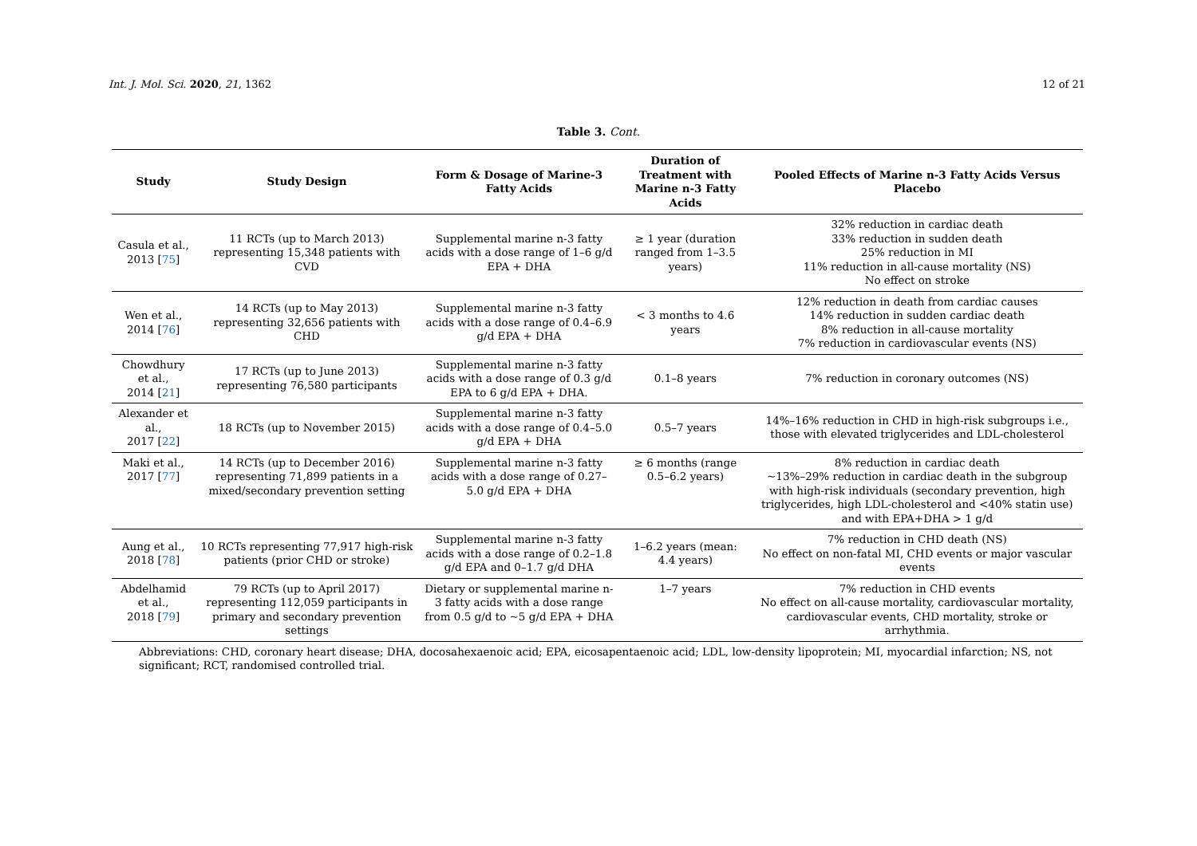Int. J. Mol. Sci. 2020, 21, 1362 12 of 21
Table 3. Cont.
| Study | Study Design | Form & Dosage of Marine-3 Fatty Acids | Duration of Treatment with Marine n-3 Fatty Acids | Pooled Effects of Marine n-3 Fatty Acids Versus Placebo |
| --- | --- | --- | --- | --- |
| Casula et al., 2013 [ 75 ] | 11 RCTs (up to March 2013) representing 15,348 patients with CVD | Supplemental marine n-3 fatty acids with a dose range of 1–6 g/d EPA + DHA | ≥ 1 year (duration ranged from 1–3.5 years) | 32% reduction in cardiac death 33% reduction in sudden death 25% reduction in MI 11% reduction in all-cause mortality (NS) No effect on stroke |
| Wen et al., 2014 [ 76 ] | 14 RCTs (up to May 2013) representing 32,656 patients with CHD | Supplemental marine n-3 fatty acids with a dose range of 0.4–6.9 g/d EPA + DHA | < 3 months to 4.6 years | 12% reduction in death from cardiac causes 14% reduction in sudden cardiac death 8% reduction in all-cause mortality 7% reduction in cardiovascular events (NS) |
| Chowdhury et al., 2014 [ 21 ] | 17 RCTs (up to June 2013) representing 76,580 participants | Supplemental marine n-3 fatty acids with a dose range of 0.3 g/d EPA to 6 g/d EPA + DHA. | 0.1–8 years | 7% reduction in coronary outcomes (NS) |
| Alexander et al., 2017 [ 22 ] | 18 RCTs (up to November 2015) | Supplemental marine n-3 fatty acids with a dose range of 0.4–5.0 g/d EPA + DHA | 0.5–7 years | 14%–16% reduction in CHD in high-risk subgroups i.e., those with elevated triglycerides and LDL-cholesterol |
| Maki et al., 2017 [ 77 ] | 14 RCTs (up to December 2016) representing 71,899 patients in a mixed/secondary prevention setting | Supplemental marine n-3 fatty acids with a dose range of 0.27–5.0 g/d EPA + DHA | ≥ 6 months (range 0.5–6.2 years) | 8% reduction in cardiac death ~13%–29% reduction in cardiac death in the subgroup with high-risk individuals (secondary prevention, high triglycerides, high LDL-cholesterol and <40% statin use) and with EPA+DHA > 1 g/d |
| Aung et al., 2018 [ 78 ] | 10 RCTs representing 77,917 high-risk patients (prior CHD or stroke) | Supplemental marine n-3 fatty acids with a dose range of 0.2–1.8 g/d EPA and 0–1.7 g/d DHA | 1–6.2 years (mean: 4.4 years) | 7% reduction in CHD death (NS) No effect on non-fatal MI, CHD events or major vascular events |
| Abdelhamid et al., 2018 [ 79 ] | 79 RCTs (up to April 2017) representing 112,059 participants in primary and secondary prevention settings | Dietary or supplemental marine n-3 fatty acids with a dose range from 0.5 g/d to ~5 g/d EPA + DHA | 1–7 years | 7% reduction in CHD events No effect on all-cause mortality, cardiovascular mortality, cardiovascular events, CHD mortality, stroke or arrhythmia. |
Abbreviations: CHD, coronary heart disease; DHA, docosahexaenoic acid; EPA, eicosapentaenoic acid; LDL, low-density lipoprotein; MI, myocardial infarction; NS, not significant; RCT, randomised controlled trial.